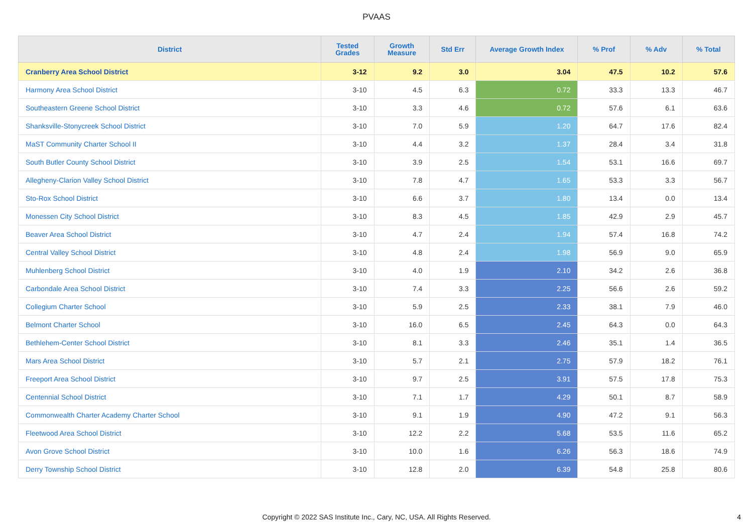PVAAS
| District | Tested Grades | Growth Measure | Std Err | Average Growth Index | % Prof | % Adv | % Total |
| --- | --- | --- | --- | --- | --- | --- | --- |
| Cranberry Area School District | 3-12 | 9.2 | 3.0 | 3.04 | 47.5 | 10.2 | 57.6 |
| Harmony Area School District | 3-10 | 4.5 | 6.3 | 0.72 | 33.3 | 13.3 | 46.7 |
| Southeastern Greene School District | 3-10 | 3.3 | 4.6 | 0.72 | 57.6 | 6.1 | 63.6 |
| Shanksville-Stonycreek School District | 3-10 | 7.0 | 5.9 | 1.20 | 64.7 | 17.6 | 82.4 |
| MaST Community Charter School II | 3-10 | 4.4 | 3.2 | 1.37 | 28.4 | 3.4 | 31.8 |
| South Butler County School District | 3-10 | 3.9 | 2.5 | 1.54 | 53.1 | 16.6 | 69.7 |
| Allegheny-Clarion Valley School District | 3-10 | 7.8 | 4.7 | 1.65 | 53.3 | 3.3 | 56.7 |
| Sto-Rox School District | 3-10 | 6.6 | 3.7 | 1.80 | 13.4 | 0.0 | 13.4 |
| Monessen City School District | 3-10 | 8.3 | 4.5 | 1.85 | 42.9 | 2.9 | 45.7 |
| Beaver Area School District | 3-10 | 4.7 | 2.4 | 1.94 | 57.4 | 16.8 | 74.2 |
| Central Valley School District | 3-10 | 4.8 | 2.4 | 1.98 | 56.9 | 9.0 | 65.9 |
| Muhlenberg School District | 3-10 | 4.0 | 1.9 | 2.10 | 34.2 | 2.6 | 36.8 |
| Carbondale Area School District | 3-10 | 7.4 | 3.3 | 2.25 | 56.6 | 2.6 | 59.2 |
| Collegium Charter School | 3-10 | 5.9 | 2.5 | 2.33 | 38.1 | 7.9 | 46.0 |
| Belmont Charter School | 3-10 | 16.0 | 6.5 | 2.45 | 64.3 | 0.0 | 64.3 |
| Bethlehem-Center School District | 3-10 | 8.1 | 3.3 | 2.46 | 35.1 | 1.4 | 36.5 |
| Mars Area School District | 3-10 | 5.7 | 2.1 | 2.75 | 57.9 | 18.2 | 76.1 |
| Freeport Area School District | 3-10 | 9.7 | 2.5 | 3.91 | 57.5 | 17.8 | 75.3 |
| Centennial School District | 3-10 | 7.1 | 1.7 | 4.29 | 50.1 | 8.7 | 58.9 |
| Commonwealth Charter Academy Charter School | 3-10 | 9.1 | 1.9 | 4.90 | 47.2 | 9.1 | 56.3 |
| Fleetwood Area School District | 3-10 | 12.2 | 2.2 | 5.68 | 53.5 | 11.6 | 65.2 |
| Avon Grove School District | 3-10 | 10.0 | 1.6 | 6.26 | 56.3 | 18.6 | 74.9 |
| Derry Township School District | 3-10 | 12.8 | 2.0 | 6.39 | 54.8 | 25.8 | 80.6 |
Copyright © 2022 SAS Institute Inc., Cary, NC, USA. All Rights Reserved. 4